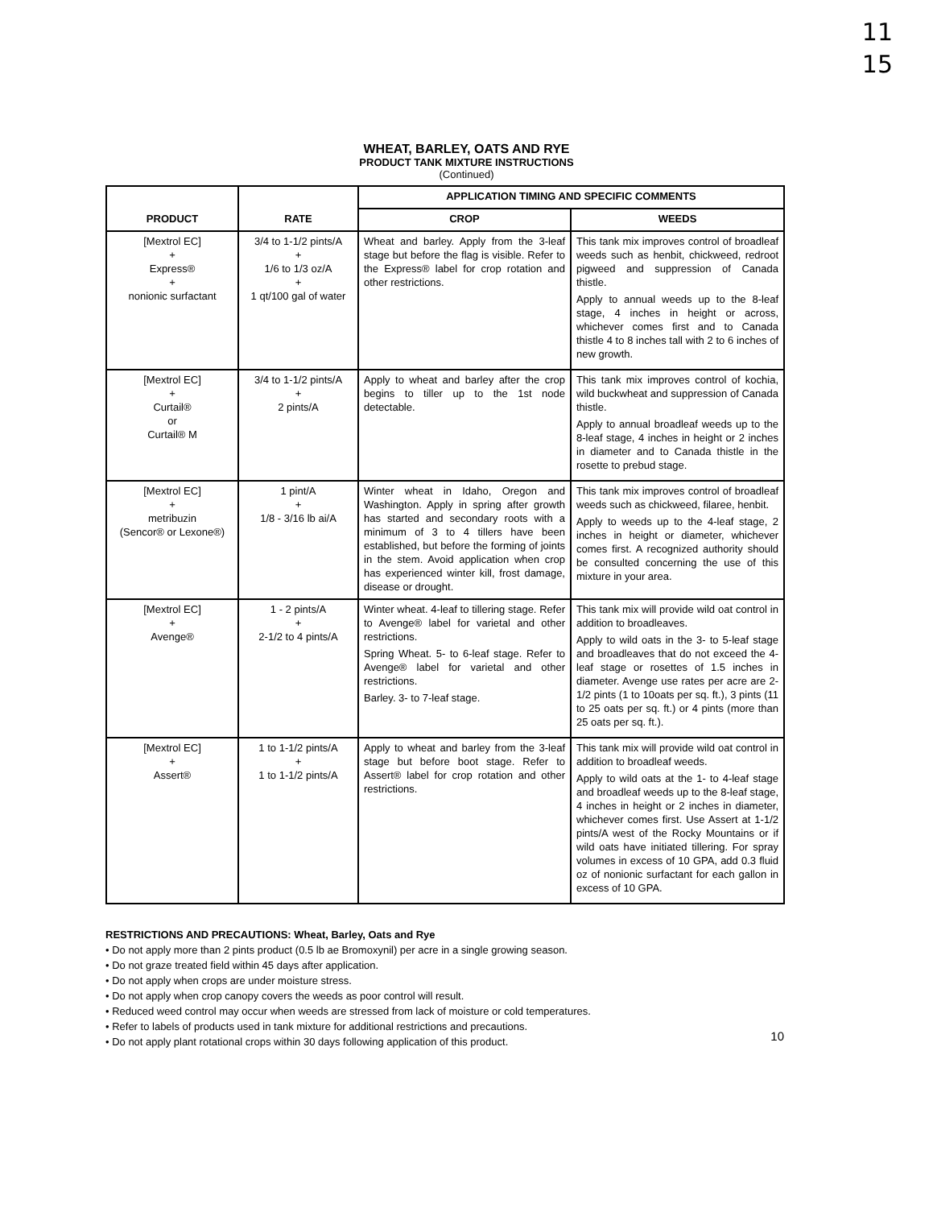11
15
WHEAT, BARLEY, OATS AND RYE
PRODUCT TANK MIXTURE INSTRUCTIONS
(Continued)
| PRODUCT | RATE | APPLICATION TIMING AND SPECIFIC COMMENTS | |
| --- | --- | --- | --- |
| | | CROP | WEEDS |
| [Mextrol EC] + Express® + nonionic surfactant | 3/4 to 1-1/2 pints/A + 1/6 to 1/3 oz/A + 1 qt/100 gal of water | Wheat and barley. Apply from the 3-leaf stage but before the flag is visible. Refer to the Express® label for crop rotation and other restrictions. | This tank mix improves control of broadleaf weeds such as henbit, chickweed, redroot pigweed and suppression of Canada thistle. Apply to annual weeds up to the 8-leaf stage, 4 inches in height or across, whichever comes first and to Canada thistle 4 to 8 inches tall with 2 to 6 inches of new growth. |
| [Mextrol EC] + Curtail® or Curtail® M | 3/4 to 1-1/2 pints/A + 2 pints/A | Apply to wheat and barley after the crop begins to tiller up to the 1st node detectable. | This tank mix improves control of kochia, wild buckwheat and suppression of Canada thistle. Apply to annual broadleaf weeds up to the 8-leaf stage, 4 inches in height or 2 inches in diameter and to Canada thistle in the rosette to prebud stage. |
| [Mextrol EC] + metribuzin (Sencor® or Lexone®) | 1 pint/A + 1/8 - 3/16 lb ai/A | Winter wheat in Idaho, Oregon and Washington. Apply in spring after growth has started and secondary roots with a minimum of 3 to 4 tillers have been established, but before the forming of joints in the stem. Avoid application when crop has experienced winter kill, frost damage, disease or drought. | This tank mix improves control of broadleaf weeds such as chickweed, filaree, henbit. Apply to weeds up to the 4-leaf stage, 2 inches in height or diameter, whichever comes first. A recognized authority should be consulted concerning the use of this mixture in your area. |
| [Mextrol EC] + Avenge® | 1 - 2 pints/A + 2-1/2 to 4 pints/A | Winter wheat. 4-leaf to tillering stage. Refer to Avenge® label for varietal and other restrictions. Spring Wheat. 5- to 6-leaf stage. Refer to Avenge® label for varietal and other restrictions. Barley. 3- to 7-leaf stage. | This tank mix will provide wild oat control in addition to broadleaves. Apply to wild oats in the 3- to 5-leaf stage and broadleaves that do not exceed the 4-leaf stage or rosettes of 1.5 inches in diameter. Avenge use rates per acre are 2-1/2 pints (1 to 10oats per sq. ft.), 3 pints (11 to 25 oats per sq. ft.) or 4 pints (more than 25 oats per sq. ft.). |
| [Mextrol EC] + Assert® | 1 to 1-1/2 pints/A + 1 to 1-1/2 pints/A | Apply to wheat and barley from the 3-leaf stage but before boot stage. Refer to Assert® label for crop rotation and other restrictions. | This tank mix will provide wild oat control in addition to broadleaf weeds. Apply to wild oats at the 1- to 4-leaf stage and broadleaf weeds up to the 8-leaf stage, 4 inches in height or 2 inches in diameter, whichever comes first. Use Assert at 1-1/2 pints/A west of the Rocky Mountains or if wild oats have initiated tillering. For spray volumes in excess of 10 GPA, add 0.3 fluid oz of nonionic surfactant for each gallon in excess of 10 GPA. |
RESTRICTIONS AND PRECAUTIONS: Wheat, Barley, Oats and Rye
• Do not apply more than 2 pints product (0.5 lb ae Bromoxynil) per acre in a single growing season.
• Do not graze treated field within 45 days after application.
• Do not apply when crops are under moisture stress.
• Do not apply when crop canopy covers the weeds as poor control will result.
• Reduced weed control may occur when weeds are stressed from lack of moisture or cold temperatures.
• Refer to labels of products used in tank mixture for additional restrictions and precautions.
• Do not apply plant rotational crops within 30 days following application of this product.
10